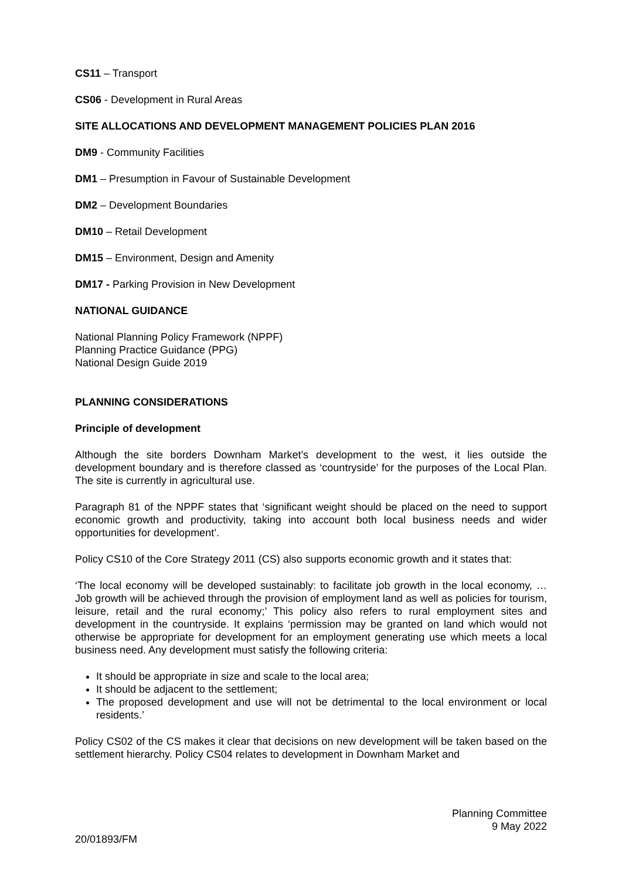CS11 – Transport
CS06 - Development in Rural Areas
SITE ALLOCATIONS AND DEVELOPMENT MANAGEMENT POLICIES PLAN 2016
DM9 - Community Facilities
DM1 – Presumption in Favour of Sustainable Development
DM2 – Development Boundaries
DM10 – Retail Development
DM15 – Environment, Design and Amenity
DM17 - Parking Provision in New Development
NATIONAL GUIDANCE
National Planning Policy Framework (NPPF)
Planning Practice Guidance (PPG)
National Design Guide 2019
PLANNING CONSIDERATIONS
Principle of development
Although the site borders Downham Market’s development to the west, it lies outside the development boundary and is therefore classed as ‘countryside’ for the purposes of the Local Plan. The site is currently in agricultural use.
Paragraph 81 of the NPPF states that ‘significant weight should be placed on the need to support economic growth and productivity, taking into account both local business needs and wider opportunities for development’.
Policy CS10 of the Core Strategy 2011 (CS) also supports economic growth and it states that:
‘The local economy will be developed sustainably: to facilitate job growth in the local economy, … Job growth will be achieved through the provision of employment land as well as policies for tourism, leisure, retail and the rural economy;’ This policy also refers to rural employment sites and development in the countryside. It explains ‘permission may be granted on land which would not otherwise be appropriate for development for an employment generating use which meets a local business need. Any development must satisfy the following criteria:
It should be appropriate in size and scale to the local area;
It should be adjacent to the settlement;
The proposed development and use will not be detrimental to the local environment or local residents.’
Policy CS02 of the CS makes it clear that decisions on new development will be taken based on the settlement hierarchy. Policy CS04 relates to development in Downham Market and
Planning Committee
9 May 2022
20/01893/FM